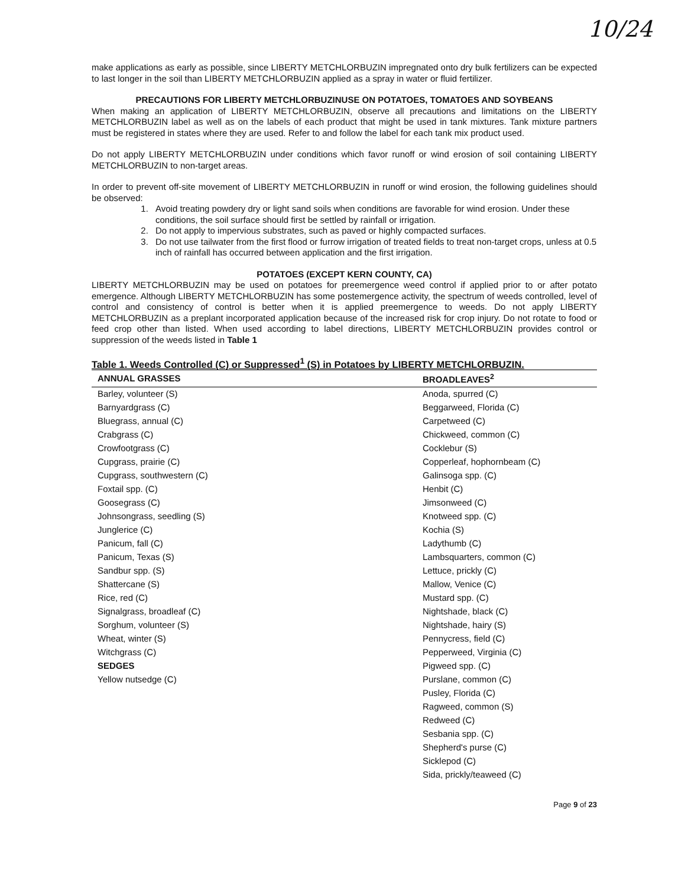10/24
make applications as early as possible, since LIBERTY METCHLORBUZIN impregnated onto dry bulk fertilizers can be expected to last longer in the soil than LIBERTY METCHLORBUZIN applied as a spray in water or fluid fertilizer.
PRECAUTIONS FOR LIBERTY METCHLORBUZINUSE ON POTATOES, TOMATOES AND SOYBEANS
When making an application of LIBERTY METCHLORBUZIN, observe all precautions and limitations on the LIBERTY METCHLORBUZIN label as well as on the labels of each product that might be used in tank mixtures. Tank mixture partners must be registered in states where they are used. Refer to and follow the label for each tank mix product used.
Do not apply LIBERTY METCHLORBUZIN under conditions which favor runoff or wind erosion of soil containing LIBERTY METCHLORBUZIN to non-target areas.
In order to prevent off-site movement of LIBERTY METCHLORBUZIN in runoff or wind erosion, the following guidelines should be observed:
1. Avoid treating powdery dry or light sand soils when conditions are favorable for wind erosion. Under these conditions, the soil surface should first be settled by rainfall or irrigation.
2. Do not apply to impervious substrates, such as paved or highly compacted surfaces.
3. Do not use tailwater from the first flood or furrow irrigation of treated fields to treat non-target crops, unless at 0.5 inch of rainfall has occurred between application and the first irrigation.
POTATOES (EXCEPT KERN COUNTY, CA)
LIBERTY METCHLORBUZIN may be used on potatoes for preemergence weed control if applied prior to or after potato emergence. Although LIBERTY METCHLORBUZIN has some postemergence activity, the spectrum of weeds controlled, level of control and consistency of control is better when it is applied preemergence to weeds. Do not apply LIBERTY METCHLORBUZIN as a preplant incorporated application because of the increased risk for crop injury. Do not rotate to food or feed crop other than listed. When used according to label directions, LIBERTY METCHLORBUZIN provides control or suppression of the weeds listed in Table 1
Table 1. Weeds Controlled (C) or Suppressed<sup>1</sup> (S) in Potatoes by LIBERTY METCHLORBUZIN.
| ANNUAL GRASSES | BROADLEAVES<sup>2</sup> |
| --- | --- |
| Barley, volunteer (S) | Anoda, spurred (C) |
| Barnyardgrass (C) | Beggarweed, Florida (C) |
| Bluegrass, annual (C) | Carpetweed (C) |
| Crabgrass (C) | Chickweed, common (C) |
| Crowfootgrass (C) | Cocklebur (S) |
| Cupgrass, prairie (C) | Copperleaf, hophornbeam (C) |
| Cupgrass, southwestern (C) | Galinsoga spp. (C) |
| Foxtail spp. (C) | Henbit (C) |
| Goosegrass (C) | Jimsonweed (C) |
| Johnsongrass, seedling (S) | Knotweed spp. (C) |
| Junglerice (C) | Kochia (S) |
| Panicum, fall (C) | Ladythumb (C) |
| Panicum, Texas (S) | Lambsquarters, common (C) |
| Sandbur spp. (S) | Lettuce, prickly (C) |
| Shattercane (S) | Mallow, Venice (C) |
| Rice, red (C) | Mustard spp. (C) |
| Signalgrass, broadleaf (C) | Nightshade, black (C) |
| Sorghum, volunteer (S) | Nightshade, hairy (S) |
| Wheat, winter (S) | Pennycress, field (C) |
| Witchgrass (C) | Pepperweed, Virginia (C) |
| SEDGES | Pigweed spp. (C) |
| Yellow nutsedge (C) | Purslane, common (C) |
| | Pusley, Florida (C) |
| | Ragweed, common (S) |
| | Redweed (C) |
| | Sesbania spp. (C) |
| | Shepherd's purse (C) |
| | Sicklepod (C) |
| | Sida, prickly/teaweed (C) |
Page 9 of 23